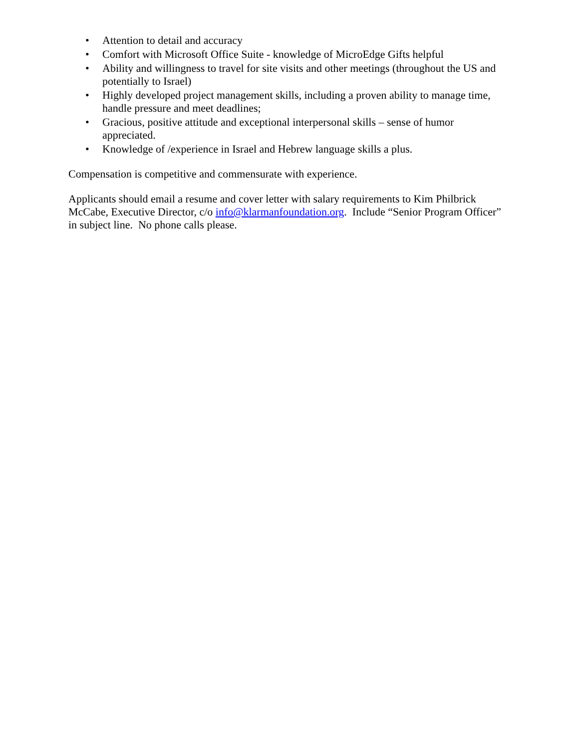• Attention to detail and accuracy
• Comfort with Microsoft Office Suite - knowledge of MicroEdge Gifts helpful
• Ability and willingness to travel for site visits and other meetings (throughout the US and potentially to Israel)
• Highly developed project management skills, including a proven ability to manage time, handle pressure and meet deadlines;
• Gracious, positive attitude and exceptional interpersonal skills – sense of humor appreciated.
• Knowledge of /experience in Israel and Hebrew language skills a plus.
Compensation is competitive and commensurate with experience.
Applicants should email a resume and cover letter with salary requirements to Kim Philbrick McCabe, Executive Director, c/o info@klarmanfoundation.org. Include “Senior Program Officer” in subject line. No phone calls please.